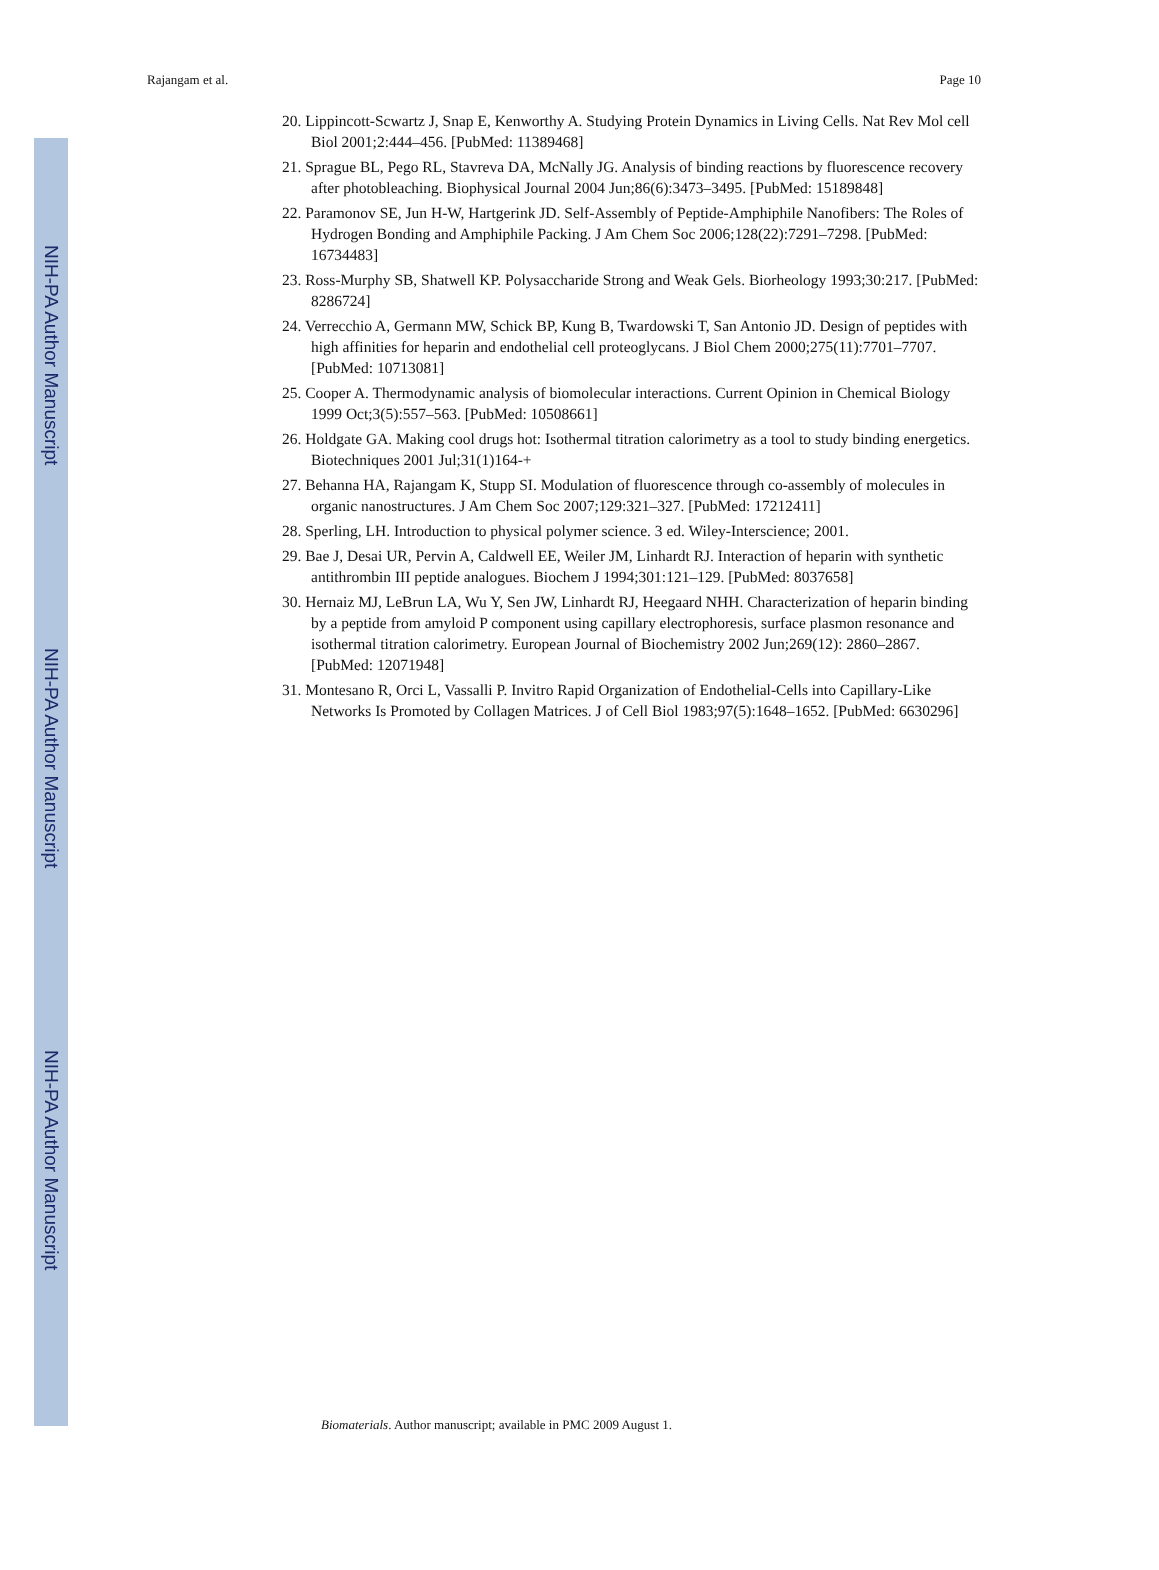NIH-PA Author Manuscript
NIH-PA Author Manuscript
NIH-PA Author Manuscript
Rajangam et al. Page 10
20. Lippincott-Scwartz J, Snap E, Kenworthy A. Studying Protein Dynamics in Living Cells. Nat Rev Mol cell Biol 2001;2:444–456. [PubMed: 11389468]
21. Sprague BL, Pego RL, Stavreva DA, McNally JG. Analysis of binding reactions by fluorescence recovery after photobleaching. Biophysical Journal 2004 Jun;86(6):3473–3495. [PubMed: 15189848]
22. Paramonov SE, Jun H-W, Hartgerink JD. Self-Assembly of Peptide-Amphiphile Nanofibers: The Roles of Hydrogen Bonding and Amphiphile Packing. J Am Chem Soc 2006;128(22):7291–7298. [PubMed: 16734483]
23. Ross-Murphy SB, Shatwell KP. Polysaccharide Strong and Weak Gels. Biorheology 1993;30:217. [PubMed: 8286724]
24. Verrecchio A, Germann MW, Schick BP, Kung B, Twardowski T, San Antonio JD. Design of peptides with high affinities for heparin and endothelial cell proteoglycans. J Biol Chem 2000;275(11):7701–7707. [PubMed: 10713081]
25. Cooper A. Thermodynamic analysis of biomolecular interactions. Current Opinion in Chemical Biology 1999 Oct;3(5):557–563. [PubMed: 10508661]
26. Holdgate GA. Making cool drugs hot: Isothermal titration calorimetry as a tool to study binding energetics. Biotechniques 2001 Jul;31(1)164-+
27. Behanna HA, Rajangam K, Stupp SI. Modulation of fluorescence through co-assembly of molecules in organic nanostructures. J Am Chem Soc 2007;129:321–327. [PubMed: 17212411]
28. Sperling, LH. Introduction to physical polymer science. 3 ed. Wiley-Interscience; 2001.
29. Bae J, Desai UR, Pervin A, Caldwell EE, Weiler JM, Linhardt RJ. Interaction of heparin with synthetic antithrombin III peptide analogues. Biochem J 1994;301:121–129. [PubMed: 8037658]
30. Hernaiz MJ, LeBrun LA, Wu Y, Sen JW, Linhardt RJ, Heegaard NHH. Characterization of heparin binding by a peptide from amyloid P component using capillary electrophoresis, surface plasmon resonance and isothermal titration calorimetry. European Journal of Biochemistry 2002 Jun;269(12): 2860–2867. [PubMed: 12071948]
31. Montesano R, Orci L, Vassalli P. Invitro Rapid Organization of Endothelial-Cells into Capillary-Like Networks Is Promoted by Collagen Matrices. J of Cell Biol 1983;97(5):1648–1652. [PubMed: 6630296]
Biomaterials. Author manuscript; available in PMC 2009 August 1.